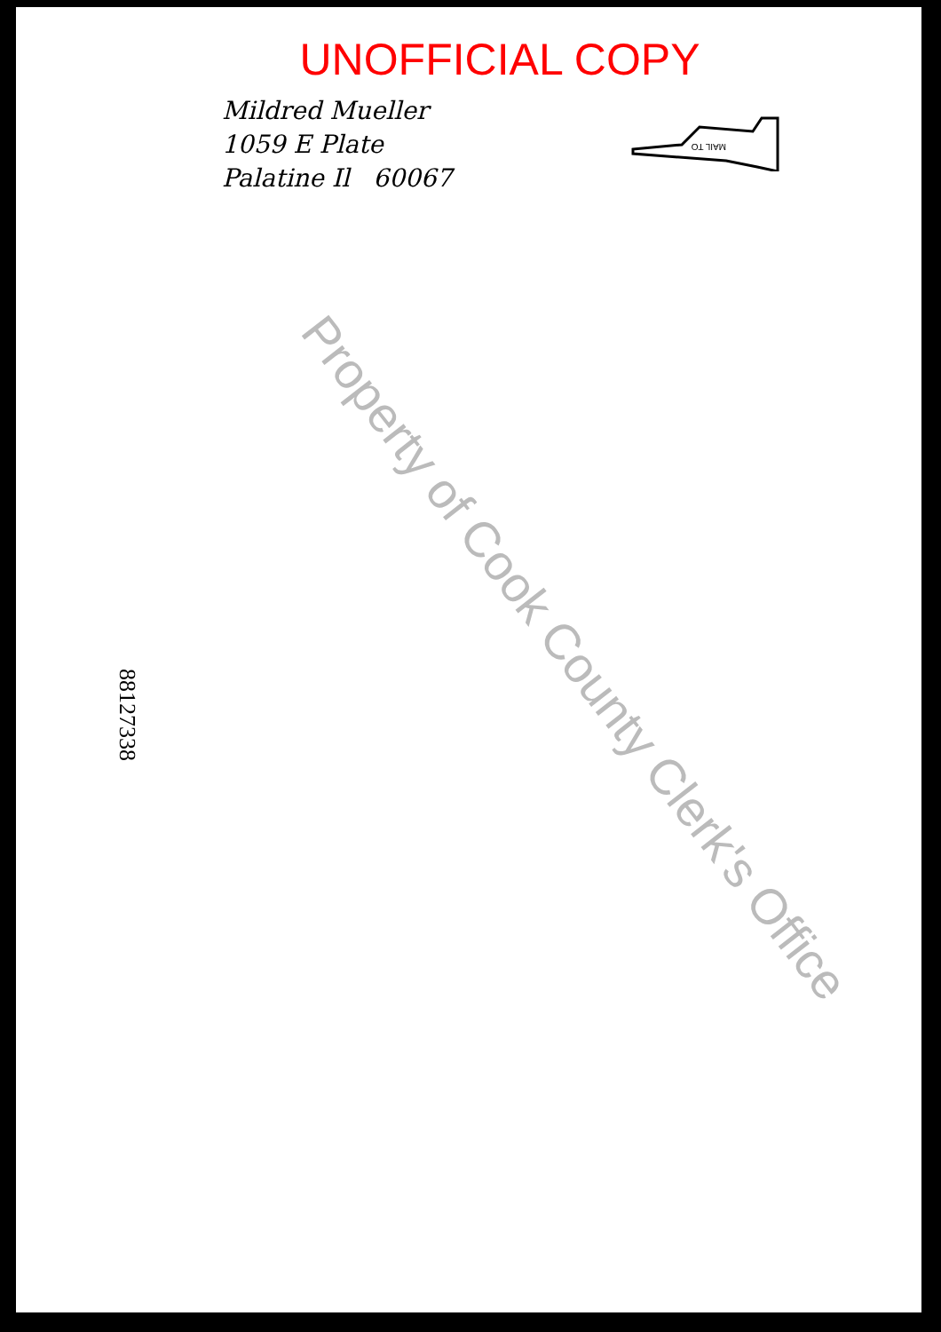UNOFFICIAL COPY
Mildred Mueller
1059 E Plate
Palatine Il 60067
MAIL TO
88127338 Property of Cook County Clerk's Office